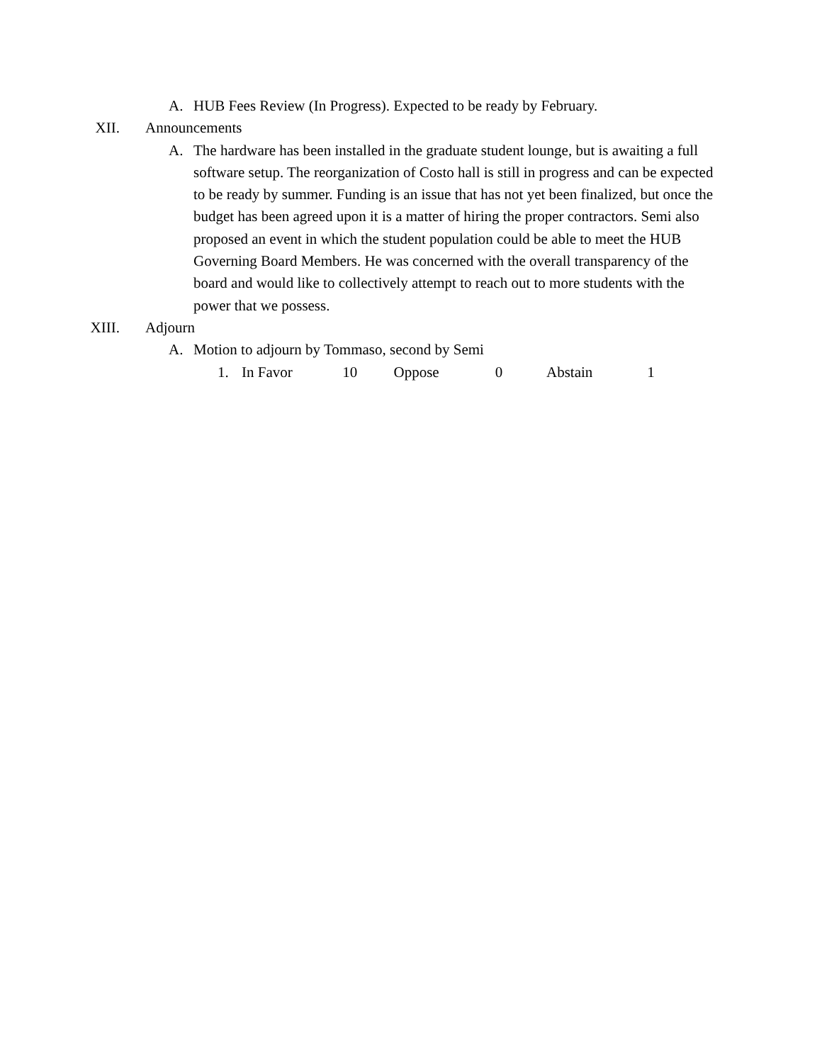A. HUB Fees Review (In Progress). Expected to be ready by February.
XII. Announcements
A. The hardware has been installed in the graduate student lounge, but is awaiting a full software setup. The reorganization of Costo hall is still in progress and can be expected to be ready by summer. Funding is an issue that has not yet been finalized, but once the budget has been agreed upon it is a matter of hiring the proper contractors. Semi also proposed an event in which the student population could be able to meet the HUB Governing Board Members. He was concerned with the overall transparency of the board and would like to collectively attempt to reach out to more students with the power that we possess.
XIII. Adjourn
A. Motion to adjourn by Tommaso, second by Semi
1. In Favor 10 Oppose 0 Abstain 1